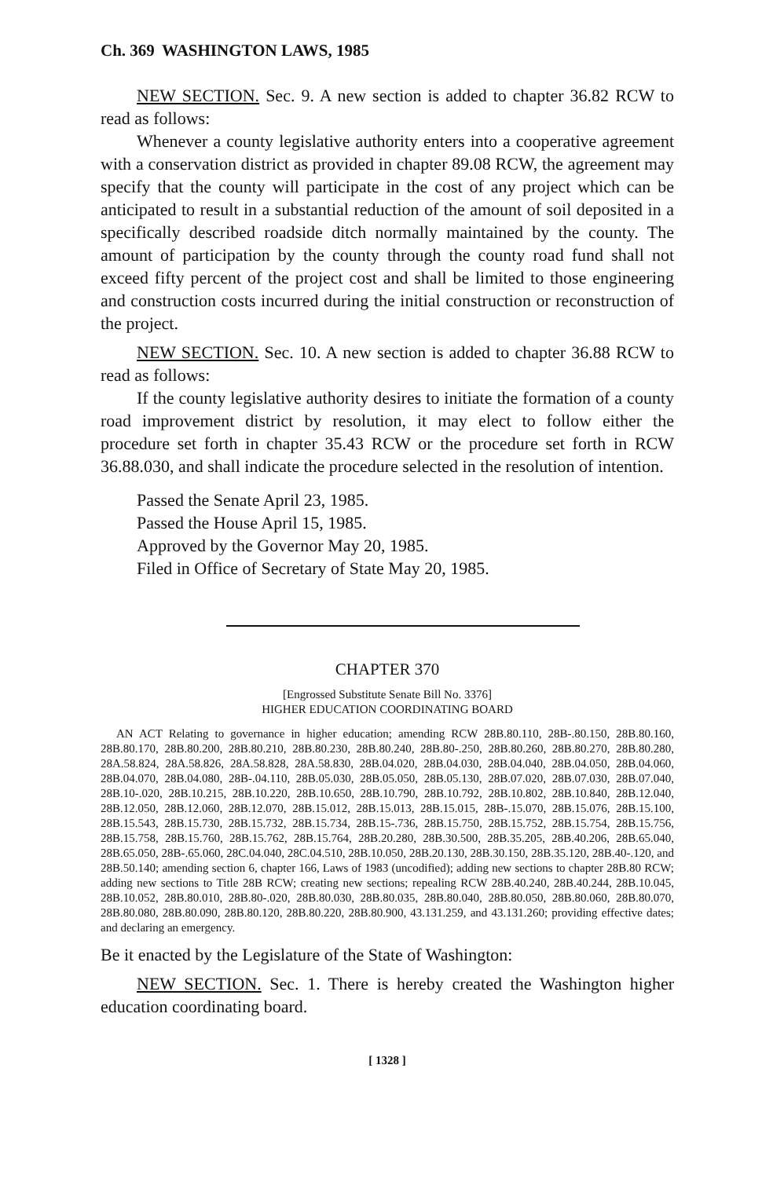Ch. 369 WASHINGTON LAWS, 1985
NEW SECTION. Sec. 9. A new section is added to chapter 36.82 RCW to read as follows:
Whenever a county legislative authority enters into a cooperative agreement with a conservation district as provided in chapter 89.08 RCW, the agreement may specify that the county will participate in the cost of any project which can be anticipated to result in a substantial reduction of the amount of soil deposited in a specifically described roadside ditch normally maintained by the county. The amount of participation by the county through the county road fund shall not exceed fifty percent of the project cost and shall be limited to those engineering and construction costs incurred during the initial construction or reconstruction of the project.
NEW SECTION. Sec. 10. A new section is added to chapter 36.88 RCW to read as follows:
If the county legislative authority desires to initiate the formation of a county road improvement district by resolution, it may elect to follow either the procedure set forth in chapter 35.43 RCW or the procedure set forth in RCW 36.88.030, and shall indicate the procedure selected in the resolution of intention.
Passed the Senate April 23, 1985.
Passed the House April 15, 1985.
Approved by the Governor May 20, 1985.
Filed in Office of Secretary of State May 20, 1985.
CHAPTER 370
[Engrossed Substitute Senate Bill No. 3376]
HIGHER EDUCATION COORDINATING BOARD
AN ACT Relating to governance in higher education; amending RCW 28B.80.110, 28B-.80.150, 28B.80.160, 28B.80.170, 28B.80.200, 28B.80.210, 28B.80.230, 28B.80.240, 28B.80-.250, 28B.80.260, 28B.80.270, 28B.80.280, 28A.58.824, 28A.58.826, 28A.58.828, 28A.58.830, 28B.04.020, 28B.04.030, 28B.04.040, 28B.04.050, 28B.04.060, 28B.04.070, 28B.04.080, 28B-.04.110, 28B.05.030, 28B.05.050, 28B.05.130, 28B.07.020, 28B.07.030, 28B.07.040, 28B.10-.020, 28B.10.215, 28B.10.220, 28B.10.650, 28B.10.790, 28B.10.792, 28B.10.802, 28B.10.840, 28B.12.040, 28B.12.050, 28B.12.060, 28B.12.070, 28B.15.012, 28B.15.013, 28B.15.015, 28B-.15.070, 28B.15.076, 28B.15.100, 28B.15.543, 28B.15.730, 28B.15.732, 28B.15.734, 28B.15-.736, 28B.15.750, 28B.15.752, 28B.15.754, 28B.15.756, 28B.15.758, 28B.15.760, 28B.15.762, 28B.15.764, 28B.20.280, 28B.30.500, 28B.35.205, 28B.40.206, 28B.65.040, 28B.65.050, 28B-.65.060, 28C.04.040, 28C.04.510, 28B.10.050, 28B.20.130, 28B.30.150, 28B.35.120, 28B.40-.120, and 28B.50.140; amending section 6, chapter 166, Laws of 1983 (uncodified); adding new sections to chapter 28B.80 RCW; adding new sections to Title 28B RCW; creating new sections; repealing RCW 28B.40.240, 28B.40.244, 28B.10.045, 28B.10.052, 28B.80.010, 28B.80-.020, 28B.80.030, 28B.80.035, 28B.80.040, 28B.80.050, 28B.80.060, 28B.80.070, 28B.80.080, 28B.80.090, 28B.80.120, 28B.80.220, 28B.80.900, 43.131.259, and 43.131.260; providing effective dates; and declaring an emergency.
Be it enacted by the Legislature of the State of Washington:
NEW SECTION. Sec. 1. There is hereby created the Washington higher education coordinating board.
[ 1328 ]